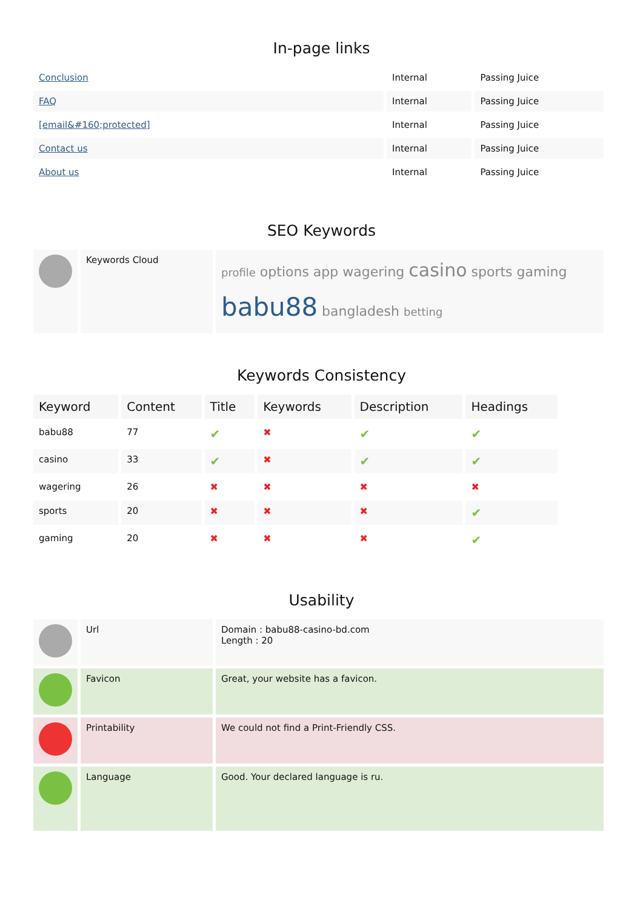In-page links
| Conclusion | Internal | Passing Juice |
| FAQ | Internal | Passing Juice |
| [email&#160;protected] | Internal | Passing Juice |
| Contact us | Internal | Passing Juice |
| About us | Internal | Passing Juice |
SEO Keywords
| | Keywords Cloud | profile options app wagering casino sports gaming babu88 bangladesh betting |
Keywords Consistency
| Keyword | Content | Title | Keywords | Description | Headings |
| --- | --- | --- | --- | --- | --- |
| babu88 | 77 | ✔ | ✖ | ✔ | ✔ |
| casino | 33 | ✔ | ✖ | ✔ | ✔ |
| wagering | 26 | ✖ | ✖ | ✖ | ✖ |
| sports | 20 | ✖ | ✖ | ✖ | ✔ |
| gaming | 20 | ✖ | ✖ | ✖ | ✔ |
Usability
| | Url | Domain : babu88-casino-bd.com Length : 20 |
| | Favicon | Great, your website has a favicon. |
| | Printability | We could not find a Print-Friendly CSS. |
| | Language | Good. Your declared language is ru. |